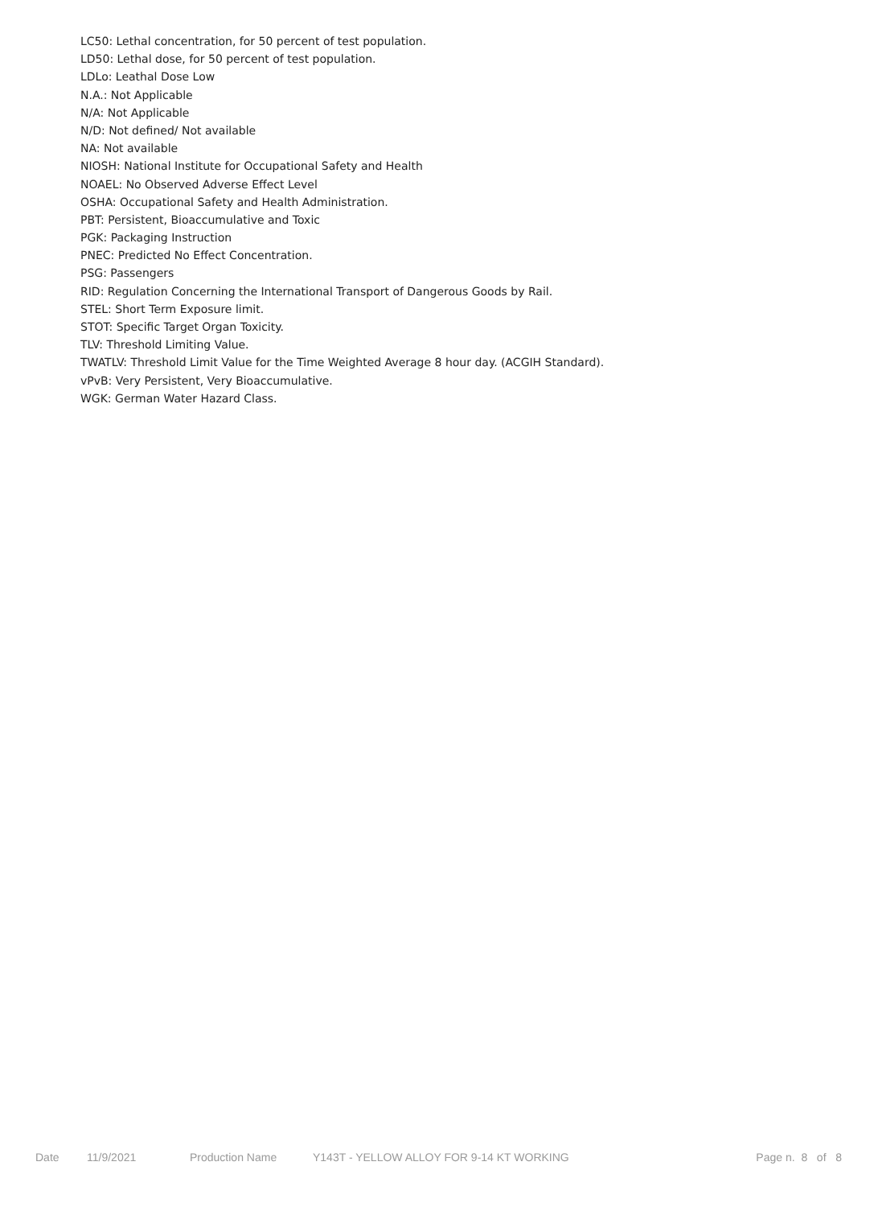LC50: Lethal concentration, for 50 percent of test population.
LD50: Lethal dose, for 50 percent of test population.
LDLo: Leathal Dose Low
N.A.: Not Applicable
N/A: Not Applicable
N/D: Not defined/ Not available
NA: Not available
NIOSH: National Institute for Occupational Safety and Health
NOAEL: No Observed Adverse Effect Level
OSHA: Occupational Safety and Health Administration.
PBT: Persistent, Bioaccumulative and Toxic
PGK: Packaging Instruction
PNEC: Predicted No Effect Concentration.
PSG: Passengers
RID: Regulation Concerning the International Transport of Dangerous Goods by Rail.
STEL: Short Term Exposure limit.
STOT: Specific Target Organ Toxicity.
TLV: Threshold Limiting Value.
TWATLV: Threshold Limit Value for the Time Weighted Average 8 hour day. (ACGIH Standard).
vPvB: Very Persistent, Very Bioaccumulative.
WGK: German Water Hazard Class.
Date 11/9/2021 Production Name Y143T - YELLOW ALLOY FOR 9-14 KT WORKING Page n. 8 of 8